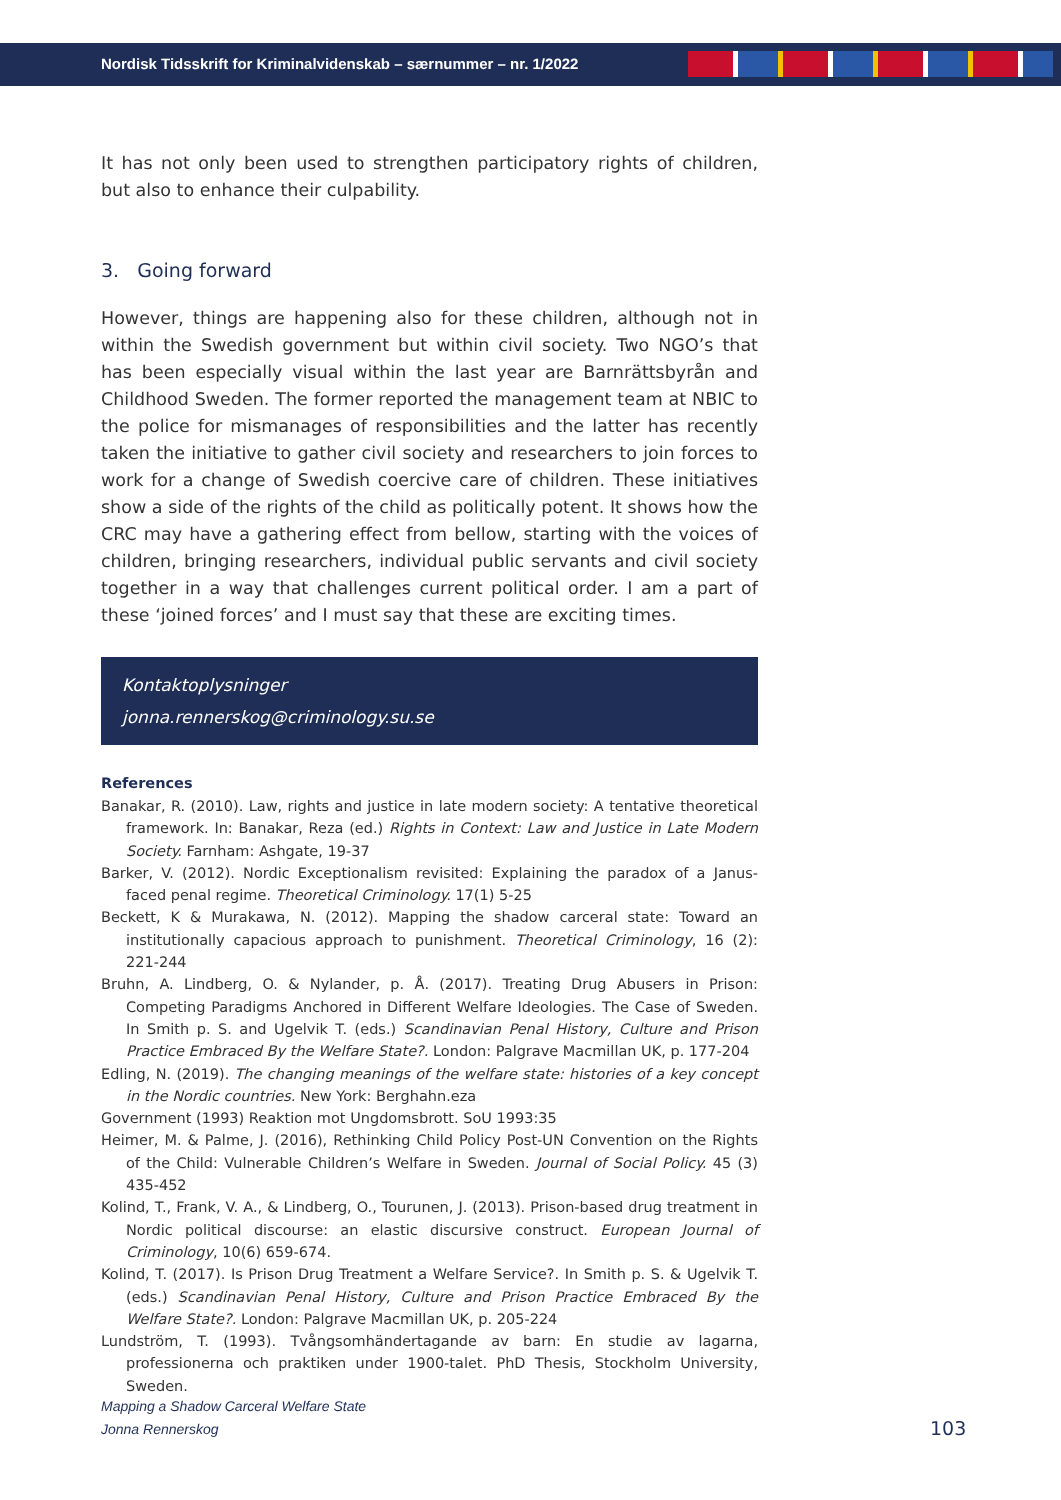Nordisk Tidsskrift for Kriminalvidenskab – særnummer – nr. 1/2022
It has not only been used to strengthen participatory rights of children, but also to enhance their culpability.
3. Going forward
However, things are happening also for these children, although not in within the Swedish government but within civil society. Two NGO’s that has been especially visual within the last year are Barnrättsbyrån and Childhood Sweden. The former reported the management team at NBIC to the police for mismanages of responsibilities and the latter has recently taken the initiative to gather civil society and researchers to join forces to work for a change of Swedish coercive care of children. These initiatives show a side of the rights of the child as politically potent. It shows how the CRC may have a gathering effect from bellow, starting with the voices of children, bringing researchers, individual public servants and civil society together in a way that challenges current political order. I am a part of these ‘joined forces’ and I must say that these are exciting times.
Kontaktoplysninger
jonna.rennerskog@criminology.su.se
References
Banakar, R. (2010). Law, rights and justice in late modern society: A tentative theoretical framework. In: Banakar, Reza (ed.) Rights in Context: Law and Justice in Late Modern Society. Farnham: Ashgate, 19-37
Barker, V. (2012). Nordic Exceptionalism revisited: Explaining the paradox of a Janus-faced penal regime. Theoretical Criminology. 17(1) 5-25
Beckett, K & Murakawa, N. (2012). Mapping the shadow carceral state: Toward an institutionally capacious approach to punishment. Theoretical Criminology, 16 (2): 221-244
Bruhn, A. Lindberg, O. & Nylander, p. Å. (2017). Treating Drug Abusers in Prison: Competing Paradigms Anchored in Different Welfare Ideologies. The Case of Sweden. In Smith p. S. and Ugelvik T. (eds.) Scandinavian Penal History, Culture and Prison Practice Embraced By the Welfare State?. London: Palgrave Macmillan UK, p. 177-204
Edling, N. (2019). The changing meanings of the welfare state: histories of a key concept in the Nordic countries. New York: Berghahn.eza
Government (1993) Reaktion mot Ungdomsbrott. SoU 1993:35
Heimer, M. & Palme, J. (2016), Rethinking Child Policy Post-UN Convention on the Rights of the Child: Vulnerable Children’s Welfare in Sweden. Journal of Social Policy. 45 (3) 435-452
Kolind, T., Frank, V. A., & Lindberg, O., Tourunen, J. (2013). Prison-based drug treatment in Nordic political discourse: an elastic discursive construct. European Journal of Criminology, 10(6) 659-674.
Kolind, T. (2017). Is Prison Drug Treatment a Welfare Service?. In Smith p. S. & Ugelvik T. (eds.) Scandinavian Penal History, Culture and Prison Practice Embraced By the Welfare State?. London: Palgrave Macmillan UK, p. 205-224
Lundström, T. (1993). Tvångsomhändertagande av barn: En studie av lagarna, professionerna och praktiken under 1900-talet. PhD Thesis, Stockholm University, Sweden.
Mapping a Shadow Carceral Welfare State
Jonna Rennerskog
103